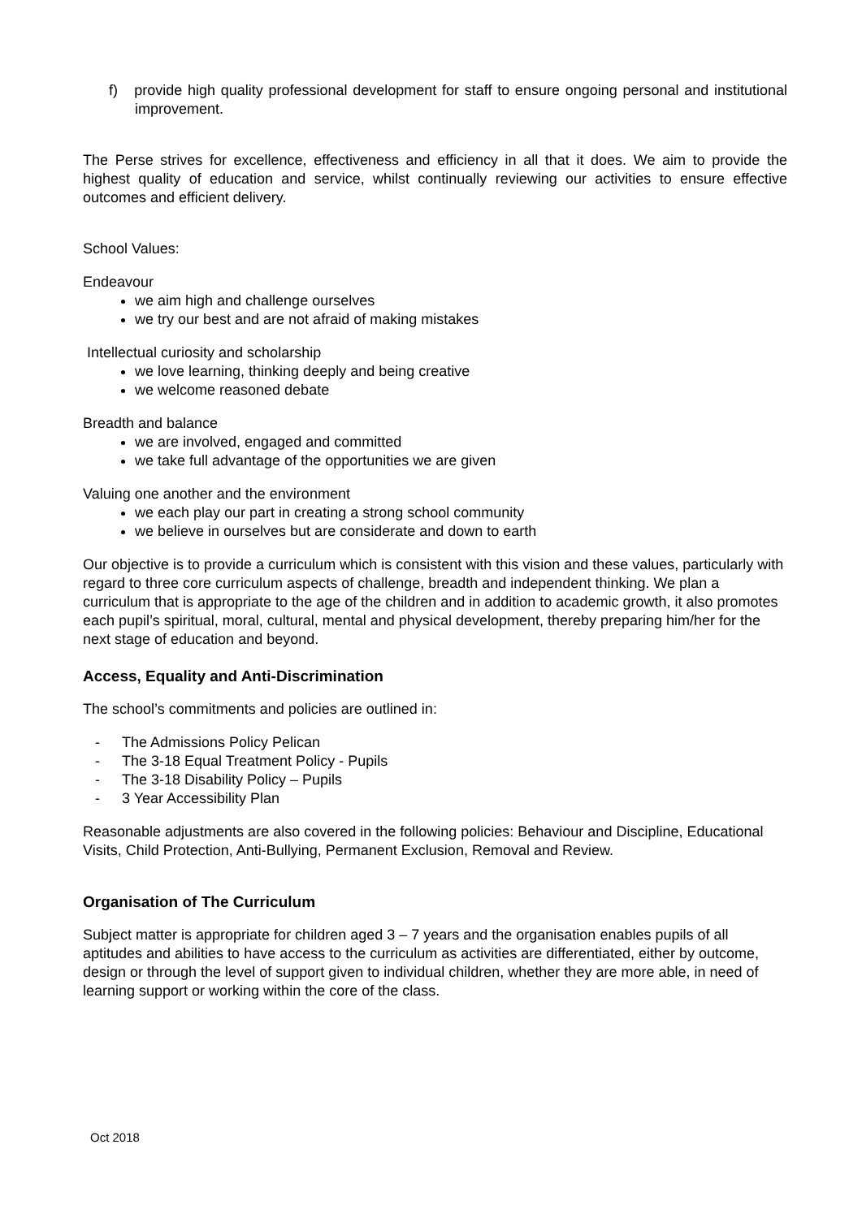f) provide high quality professional development for staff to ensure ongoing personal and institutional improvement.
The Perse strives for excellence, effectiveness and efficiency in all that it does. We aim to provide the highest quality of education and service, whilst continually reviewing our activities to ensure effective outcomes and efficient delivery.
School Values:
Endeavour
we aim high and challenge ourselves
we try our best and are not afraid of making mistakes
Intellectual curiosity and scholarship
we love learning, thinking deeply and being creative
we welcome reasoned debate
Breadth and balance
we are involved, engaged and committed
we take full advantage of the opportunities we are given
Valuing one another and the environment
we each play our part in creating a strong school community
we believe in ourselves but are considerate and down to earth
Our objective is to provide a curriculum which is consistent with this vision and these values, particularly with regard to three core curriculum aspects of challenge, breadth and independent thinking. We plan a curriculum that is appropriate to the age of the children and in addition to academic growth, it also promotes each pupil’s spiritual, moral, cultural, mental and physical development, thereby preparing him/her for the next stage of education and beyond.
Access, Equality and Anti-Discrimination
The school’s commitments and policies are outlined in:
- The Admissions Policy Pelican
- The 3-18 Equal Treatment Policy - Pupils
- The 3-18 Disability Policy – Pupils
- 3 Year Accessibility Plan
Reasonable adjustments are also covered in the following policies: Behaviour and Discipline, Educational Visits, Child Protection, Anti-Bullying, Permanent Exclusion, Removal and Review.
Organisation of The Curriculum
Subject matter is appropriate for children aged 3 – 7 years and the organisation enables pupils of all aptitudes and abilities to have access to the curriculum as activities are differentiated, either by outcome, design or through the level of support given to individual children, whether they are more able, in need of learning support or working within the core of the class.
Oct 2018